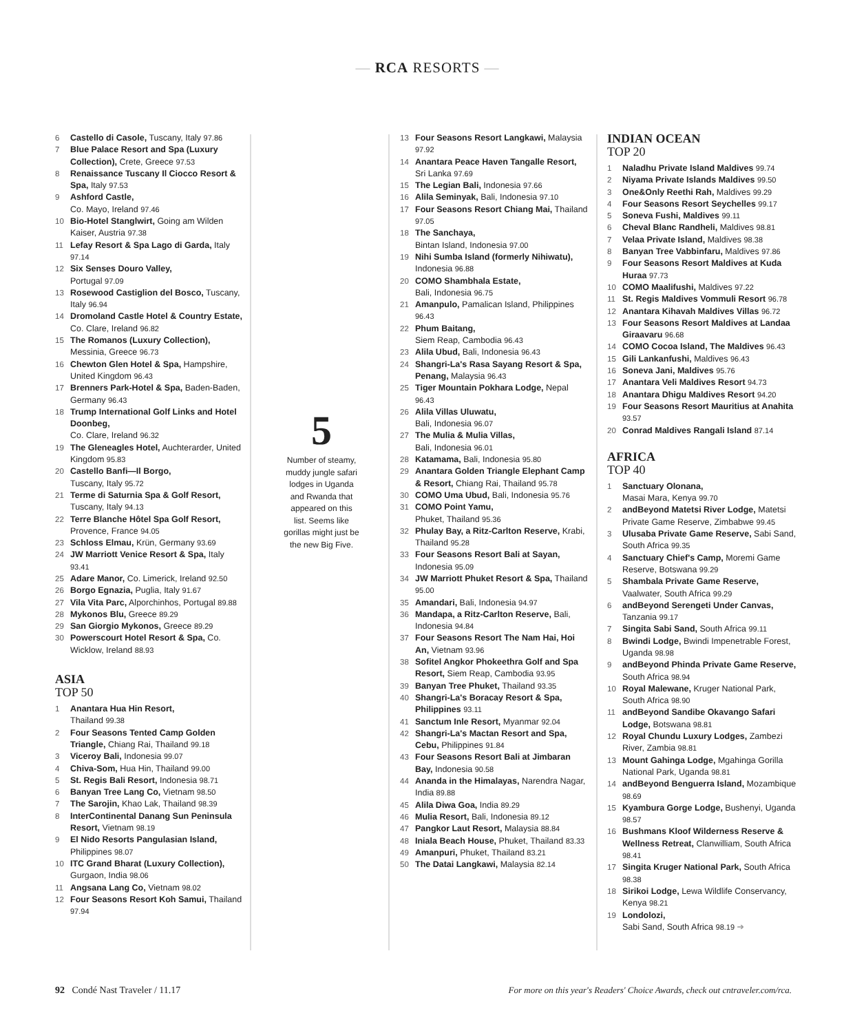— RCA RESORTS —
6 Castello di Casole, Tuscany, Italy 97.86
7 Blue Palace Resort and Spa (Luxury Collection), Crete, Greece 97.53
8 Renaissance Tuscany Il Ciocco Resort & Spa, Italy 97.53
9 Ashford Castle,
Co. Mayo, Ireland 97.46
10 Bio-Hotel Stanglwirt, Going am Wilden Kaiser, Austria 97.38
11 Lefay Resort & Spa Lago di Garda, Italy 97.14
12 Six Senses Douro Valley,
Portugal 97.09
13 Rosewood Castiglion del Bosco, Tuscany, Italy 96.94
14 Dromoland Castle Hotel & Country Estate, Co. Clare, Ireland 96.82
15 The Romanos (Luxury Collection), Messinia, Greece 96.73
16 Chewton Glen Hotel & Spa, Hampshire, United Kingdom 96.43
17 Brenners Park-Hotel & Spa, Baden-Baden, Germany 96.43
18 Trump International Golf Links and Hotel Doonbeg,
Co. Clare, Ireland 96.32
19 The Gleneagles Hotel, Auchterarder, United Kingdom 95.83
20 Castello Banfi—Il Borgo,
Tuscany, Italy 95.72
21 Terme di Saturnia Spa & Golf Resort, Tuscany, Italy 94.13
22 Terre Blanche Hôtel Spa Golf Resort, Provence, France 94.05
23 Schloss Elmau, Krün, Germany 93.69
24 JW Marriott Venice Resort & Spa, Italy 93.41
25 Adare Manor, Co. Limerick, Ireland 92.50
26 Borgo Egnazia, Puglia, Italy 91.67
27 Vila Vita Parc, Alporchinhos, Portugal 89.88
28 Mykonos Blu, Greece 89.29
29 San Giorgio Mykonos, Greece 89.29
30 Powerscourt Hotel Resort & Spa, Co. Wicklow, Ireland 88.93
ASIA
TOP 50
1 Anantara Hua Hin Resort,
Thailand 99.38
2 Four Seasons Tented Camp Golden Triangle, Chiang Rai, Thailand 99.18
3 Viceroy Bali, Indonesia 99.07
4 Chiva-Som, Hua Hin, Thailand 99.00
5 St. Regis Bali Resort, Indonesia 98.71
6 Banyan Tree Lang Co, Vietnam 98.50
7 The Sarojin, Khao Lak, Thailand 98.39
8 InterContinental Danang Sun Peninsula Resort, Vietnam 98.19
9 El Nido Resorts Pangulasian Island, Philippines 98.07
10 ITC Grand Bharat (Luxury Collection), Gurgaon, India 98.06
11 Angsana Lang Co, Vietnam 98.02
12 Four Seasons Resort Koh Samui, Thailand 97.94
5
Number of steamy, muddy jungle safari lodges in Uganda and Rwanda that appeared on this list. Seems like gorillas might just be the new Big Five.
13 Four Seasons Resort Langkawi, Malaysia 97.92
14 Anantara Peace Haven Tangalle Resort, Sri Lanka 97.69
15 The Legian Bali, Indonesia 97.66
16 Alila Seminyak, Bali, Indonesia 97.10
17 Four Seasons Resort Chiang Mai, Thailand 97.05
18 The Sanchaya,
Bintan Island, Indonesia 97.00
19 Nihi Sumba Island (formerly Nihiwatu), Indonesia 96.88
20 COMO Shambhala Estate,
Bali, Indonesia 96.75
21 Amanpulo, Pamalican Island, Philippines 96.43
22 Phum Baitang,
Siem Reap, Cambodia 96.43
23 Alila Ubud, Bali, Indonesia 96.43
24 Shangri-La's Rasa Sayang Resort & Spa, Penang, Malaysia 96.43
25 Tiger Mountain Pokhara Lodge, Nepal 96.43
26 Alila Villas Uluwatu,
Bali, Indonesia 96.07
27 The Mulia & Mulia Villas,
Bali, Indonesia 96.01
28 Katamama, Bali, Indonesia 95.80
29 Anantara Golden Triangle Elephant Camp & Resort, Chiang Rai, Thailand 95.78
30 COMO Uma Ubud, Bali, Indonesia 95.76
31 COMO Point Yamu,
Phuket, Thailand 95.36
32 Phulay Bay, a Ritz-Carlton Reserve, Krabi, Thailand 95.28
33 Four Seasons Resort Bali at Sayan, Indonesia 95.09
34 JW Marriott Phuket Resort & Spa, Thailand 95.00
35 Amandari, Bali, Indonesia 94.97
36 Mandapa, a Ritz-Carlton Reserve, Bali, Indonesia 94.84
37 Four Seasons Resort The Nam Hai, Hoi An, Vietnam 93.96
38 Sofitel Angkor Phokeethra Golf and Spa Resort, Siem Reap, Cambodia 93.95
39 Banyan Tree Phuket, Thailand 93.35
40 Shangri-La's Boracay Resort & Spa, Philippines 93.11
41 Sanctum Inle Resort, Myanmar 92.04
42 Shangri-La's Mactan Resort and Spa, Cebu, Philippines 91.84
43 Four Seasons Resort Bali at Jimbaran Bay, Indonesia 90.58
44 Ananda in the Himalayas, Narendra Nagar, India 89.88
45 Alila Diwa Goa, India 89.29
46 Mulia Resort, Bali, Indonesia 89.12
47 Pangkor Laut Resort, Malaysia 88.84
48 Iniala Beach House, Phuket, Thailand 83.33
49 Amanpuri, Phuket, Thailand 83.21
50 The Datai Langkawi, Malaysia 82.14
INDIAN OCEAN
TOP 20
1 Naladhu Private Island Maldives 99.74
2 Niyama Private Islands Maldives 99.50
3 One&Only Reethi Rah, Maldives 99.29
4 Four Seasons Resort Seychelles 99.17
5 Soneva Fushi, Maldives 99.11
6 Cheval Blanc Randheli, Maldives 98.81
7 Velaa Private Island, Maldives 98.38
8 Banyan Tree Vabbinfaru, Maldives 97.86
9 Four Seasons Resort Maldives at Kuda Huraa 97.73
10 COMO Maalifushi, Maldives 97.22
11 St. Regis Maldives Vommuli Resort 96.78
12 Anantara Kihavah Maldives Villas 96.72
13 Four Seasons Resort Maldives at Landaa Giraavaru 96.68
14 COMO Cocoa Island, The Maldives 96.43
15 Gili Lankanfushi, Maldives 96.43
16 Soneva Jani, Maldives 95.76
17 Anantara Veli Maldives Resort 94.73
18 Anantara Dhigu Maldives Resort 94.20
19 Four Seasons Resort Mauritius at Anahita 93.57
20 Conrad Maldives Rangali Island 87.14
AFRICA
TOP 40
1 Sanctuary Olonana,
Masai Mara, Kenya 99.70
2 andBeyond Matetsi River Lodge, Matetsi Private Game Reserve, Zimbabwe 99.45
3 Ulusaba Private Game Reserve, Sabi Sand, South Africa 99.35
4 Sanctuary Chief's Camp, Moremi Game Reserve, Botswana 99.29
5 Shambala Private Game Reserve, Vaalwater, South Africa 99.29
6 andBeyond Serengeti Under Canvas, Tanzania 99.17
7 Singita Sabi Sand, South Africa 99.11
8 Bwindi Lodge, Bwindi Impenetrable Forest, Uganda 98.98
9 andBeyond Phinda Private Game Reserve, South Africa 98.94
10 Royal Malewane, Kruger National Park, South Africa 98.90
11 andBeyond Sandibe Okavango Safari Lodge, Botswana 98.81
12 Royal Chundu Luxury Lodges, Zambezi River, Zambia 98.81
13 Mount Gahinga Lodge, Mgahinga Gorilla National Park, Uganda 98.81
14 andBeyond Benguerra Island, Mozambique 98.69
15 Kyambura Gorge Lodge, Bushenyi, Uganda 98.57
16 Bushmans Kloof Wilderness Reserve & Wellness Retreat, Clanwilliam, South Africa 98.41
17 Singita Kruger National Park, South Africa 98.38
18 Sirikoi Lodge, Lewa Wildlife Conservancy, Kenya 98.21
19 Londolozi,
Sabi Sand, South Africa 98.19 ➔
92 Condé Nast Traveler / 11.17 For more on this year's Readers' Choice Awards, check out cntraveler.com/rca.